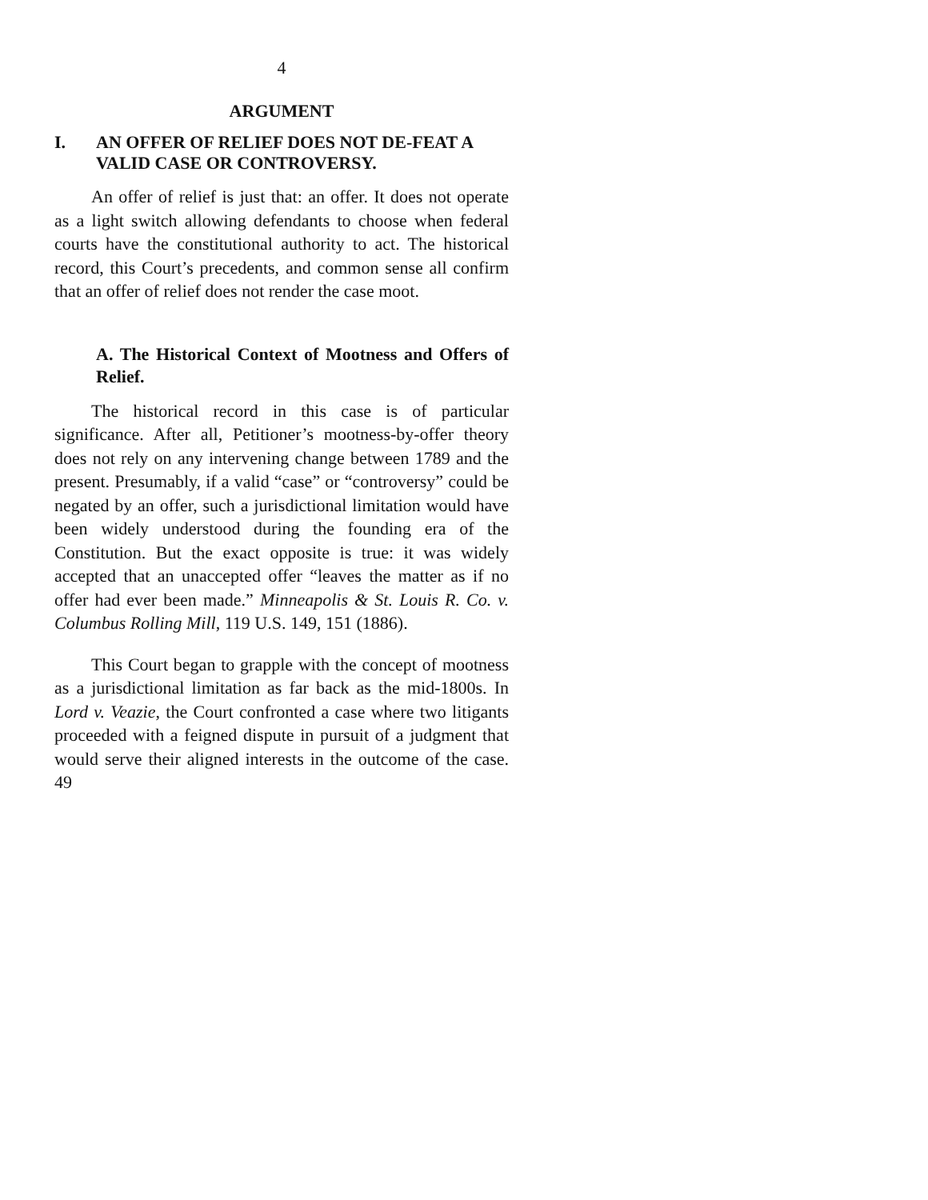4
ARGUMENT
I. AN OFFER OF RELIEF DOES NOT DE-FEAT A VALID CASE OR CONTROVERSY.
An offer of relief is just that: an offer. It does not operate as a light switch allowing defendants to choose when federal courts have the constitutional authority to act. The historical record, this Court’s precedents, and common sense all confirm that an offer of relief does not render the case moot.
A. The Historical Context of Mootness and Offers of Relief.
The historical record in this case is of particular significance. After all, Petitioner’s mootness-by-offer theory does not rely on any intervening change between 1789 and the present. Presumably, if a valid “case” or “controversy” could be negated by an offer, such a jurisdictional limitation would have been widely understood during the founding era of the Constitution. But the exact opposite is true: it was widely accepted that an unaccepted offer “leaves the matter as if no offer had ever been made.” Minneapolis & St. Louis R. Co. v. Columbus Rolling Mill, 119 U.S. 149, 151 (1886).
This Court began to grapple with the concept of mootness as a jurisdictional limitation as far back as the mid-1800s. In Lord v. Veazie, the Court confronted a case where two litigants proceeded with a feigned dispute in pursuit of a judgment that would serve their aligned interests in the outcome of the case. 49